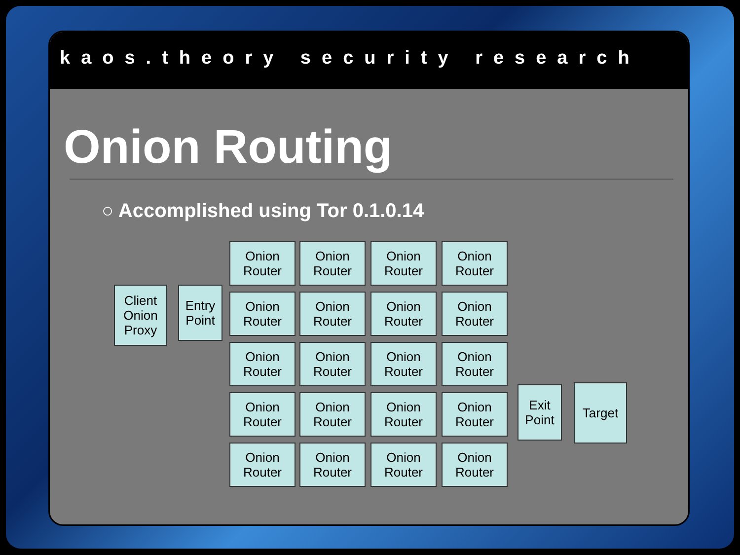kaos.theory security research
Onion Routing
○ Accomplished using Tor 0.1.0.14
Client Onion Proxy
Entry Point
Onion Router
Onion Router
Onion Router
Onion Router
Onion Router
Onion Router
Onion Router
Onion Router
Onion Router
Onion Router
Onion Router
Onion Router
Onion Router
Onion Router
Onion Router
Onion Router
Onion Router
Onion Router
Onion Router
Onion Router
Exit Point
Target